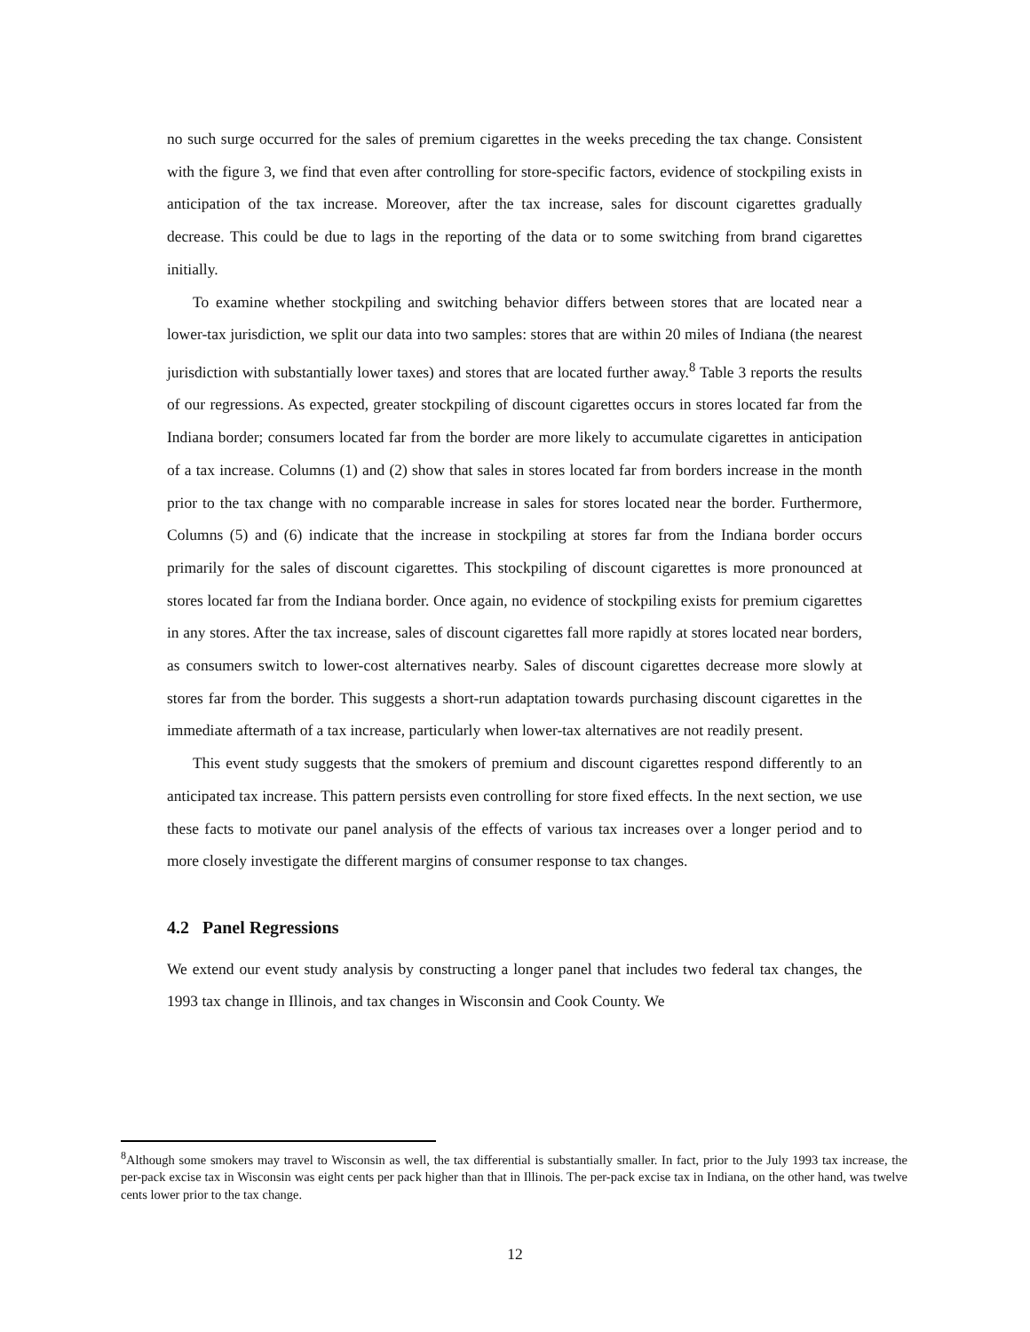no such surge occurred for the sales of premium cigarettes in the weeks preceding the tax change. Consistent with the figure 3, we find that even after controlling for store-specific factors, evidence of stockpiling exists in anticipation of the tax increase. Moreover, after the tax increase, sales for discount cigarettes gradually decrease. This could be due to lags in the reporting of the data or to some switching from brand cigarettes initially.
To examine whether stockpiling and switching behavior differs between stores that are located near a lower-tax jurisdiction, we split our data into two samples: stores that are within 20 miles of Indiana (the nearest jurisdiction with substantially lower taxes) and stores that are located further away.<sup>8</sup> Table 3 reports the results of our regressions. As expected, greater stockpiling of discount cigarettes occurs in stores located far from the Indiana border; consumers located far from the border are more likely to accumulate cigarettes in anticipation of a tax increase. Columns (1) and (2) show that sales in stores located far from borders increase in the month prior to the tax change with no comparable increase in sales for stores located near the border. Furthermore, Columns (5) and (6) indicate that the increase in stockpiling at stores far from the Indiana border occurs primarily for the sales of discount cigarettes. This stockpiling of discount cigarettes is more pronounced at stores located far from the Indiana border. Once again, no evidence of stockpiling exists for premium cigarettes in any stores. After the tax increase, sales of discount cigarettes fall more rapidly at stores located near borders, as consumers switch to lower-cost alternatives nearby. Sales of discount cigarettes decrease more slowly at stores far from the border. This suggests a short-run adaptation towards purchasing discount cigarettes in the immediate aftermath of a tax increase, particularly when lower-tax alternatives are not readily present.
This event study suggests that the smokers of premium and discount cigarettes respond differently to an anticipated tax increase. This pattern persists even controlling for store fixed effects. In the next section, we use these facts to motivate our panel analysis of the effects of various tax increases over a longer period and to more closely investigate the different margins of consumer response to tax changes.
4.2 Panel Regressions
We extend our event study analysis by constructing a longer panel that includes two federal tax changes, the 1993 tax change in Illinois, and tax changes in Wisconsin and Cook County. We
<sup>8</sup> Although some smokers may travel to Wisconsin as well, the tax differential is substantially smaller. In fact, prior to the July 1993 tax increase, the per-pack excise tax in Wisconsin was eight cents per pack higher than that in Illinois. The per-pack excise tax in Indiana, on the other hand, was twelve cents lower prior to the tax change.
12